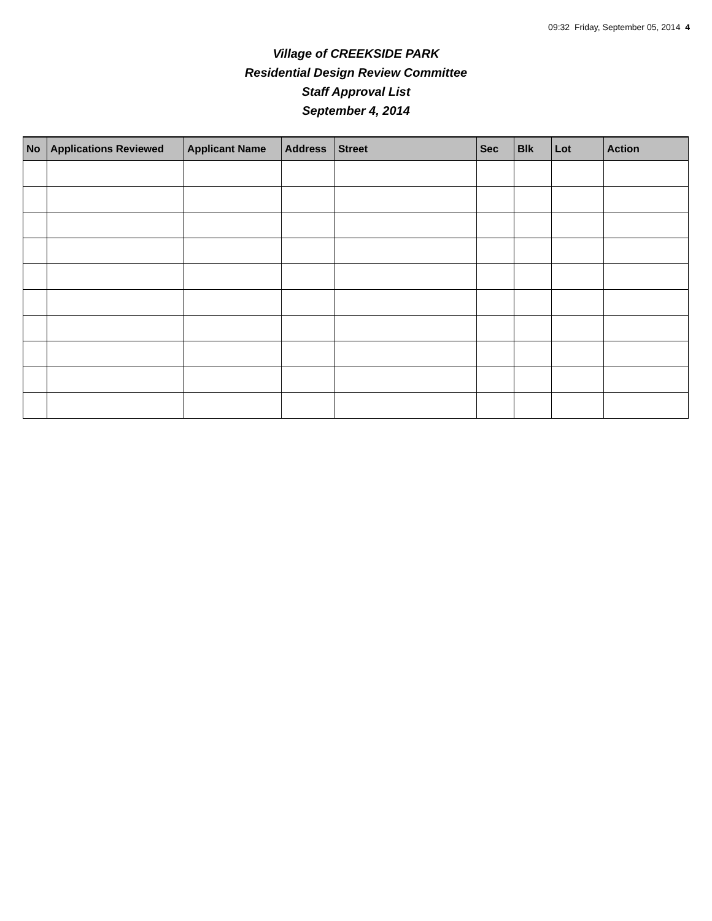09:32 Friday, September 05, 2014 4
Village of CREEKSIDE PARK
Residential Design Review Committee
Staff Approval List
September 4, 2014
| No | Applications Reviewed | Applicant Name | Address | Street | Sec | Blk | Lot | Action |
| --- | --- | --- | --- | --- | --- | --- | --- | --- |